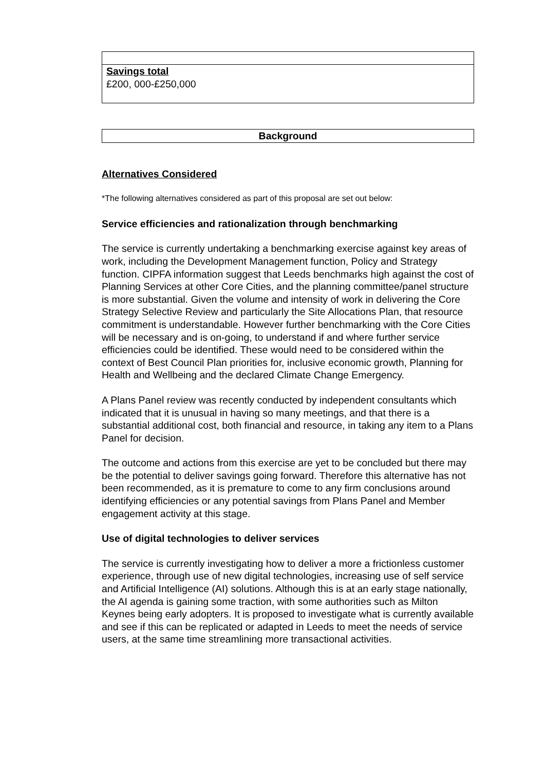| Savings total £200, 000-£250,000 |
| Background |
Alternatives Considered
*The following alternatives considered as part of this proposal are set out below:
Service efficiencies and rationalization through benchmarking
The service is currently undertaking a benchmarking exercise against key areas of work, including the Development Management function, Policy and Strategy function. CIPFA information suggest that Leeds benchmarks high against the cost of Planning Services at other Core Cities, and the planning committee/panel structure is more substantial. Given the volume and intensity of work in delivering the Core Strategy Selective Review and particularly the Site Allocations Plan, that resource commitment is understandable. However further benchmarking with the Core Cities will be necessary and is on-going, to understand if and where further service efficiencies could be identified. These would need to be considered within the context of Best Council Plan priorities for, inclusive economic growth, Planning for Health and Wellbeing and the declared Climate Change Emergency.
A Plans Panel review was recently conducted by independent consultants which indicated that it is unusual in having so many meetings, and that there is a substantial additional cost, both financial and resource, in taking any item to a Plans Panel for decision.
The outcome and actions from this exercise are yet to be concluded but there may be the potential to deliver savings going forward. Therefore this alternative has not been recommended, as it is premature to come to any firm conclusions around identifying efficiencies or any potential savings from Plans Panel and Member engagement activity at this stage.
Use of digital technologies to deliver services
The service is currently investigating how to deliver a more a frictionless customer experience, through use of new digital technologies, increasing use of self service and Artificial Intelligence (AI) solutions. Although this is at an early stage nationally, the AI agenda is gaining some traction, with some authorities such as Milton Keynes being early adopters. It is proposed to investigate what is currently available and see if this can be replicated or adapted in Leeds to meet the needs of service users, at the same time streamlining more transactional activities.